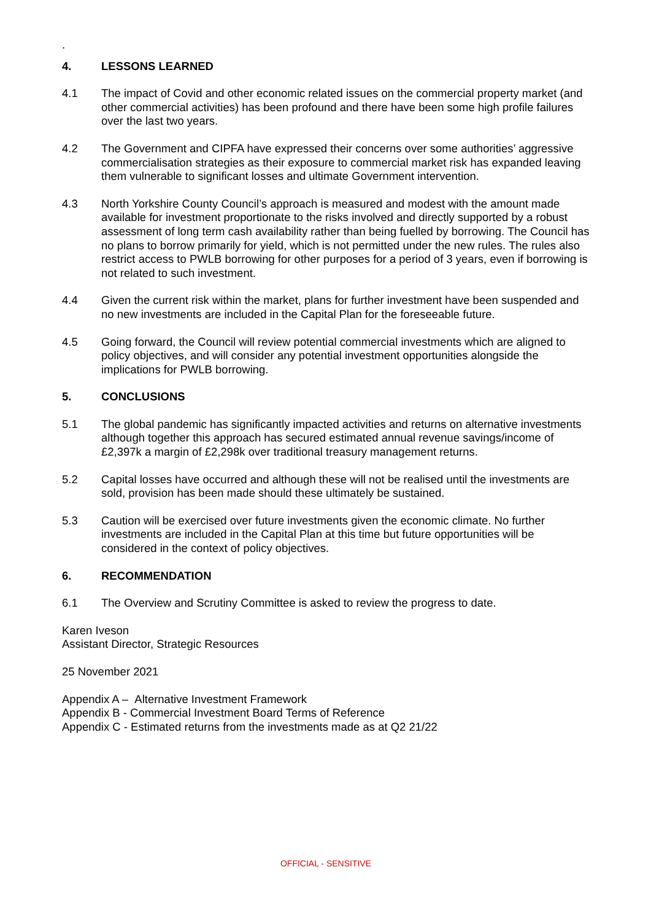.
4. LESSONS LEARNED
4.1 The impact of Covid and other economic related issues on the commercial property market (and other commercial activities) has been profound and there have been some high profile failures over the last two years.
4.2 The Government and CIPFA have expressed their concerns over some authorities’ aggressive commercialisation strategies as their exposure to commercial market risk has expanded leaving them vulnerable to significant losses and ultimate Government intervention.
4.3 North Yorkshire County Council’s approach is measured and modest with the amount made available for investment proportionate to the risks involved and directly supported by a robust assessment of long term cash availability rather than being fuelled by borrowing. The Council has no plans to borrow primarily for yield, which is not permitted under the new rules. The rules also restrict access to PWLB borrowing for other purposes for a period of 3 years, even if borrowing is not related to such investment.
4.4 Given the current risk within the market, plans for further investment have been suspended and no new investments are included in the Capital Plan for the foreseeable future.
4.5 Going forward, the Council will review potential commercial investments which are aligned to policy objectives, and will consider any potential investment opportunities alongside the implications for PWLB borrowing.
5. CONCLUSIONS
5.1 The global pandemic has significantly impacted activities and returns on alternative investments although together this approach has secured estimated annual revenue savings/income of £2,397k a margin of £2,298k over traditional treasury management returns.
5.2 Capital losses have occurred and although these will not be realised until the investments are sold, provision has been made should these ultimately be sustained.
5.3 Caution will be exercised over future investments given the economic climate. No further investments are included in the Capital Plan at this time but future opportunities will be considered in the context of policy objectives.
6. RECOMMENDATION
6.1 The Overview and Scrutiny Committee is asked to review the progress to date.
Karen Iveson
Assistant Director, Strategic Resources
25 November 2021
Appendix A – Alternative Investment Framework
Appendix B - Commercial Investment Board Terms of Reference
Appendix C - Estimated returns from the investments made as at Q2 21/22
OFFICIAL - SENSITIVE